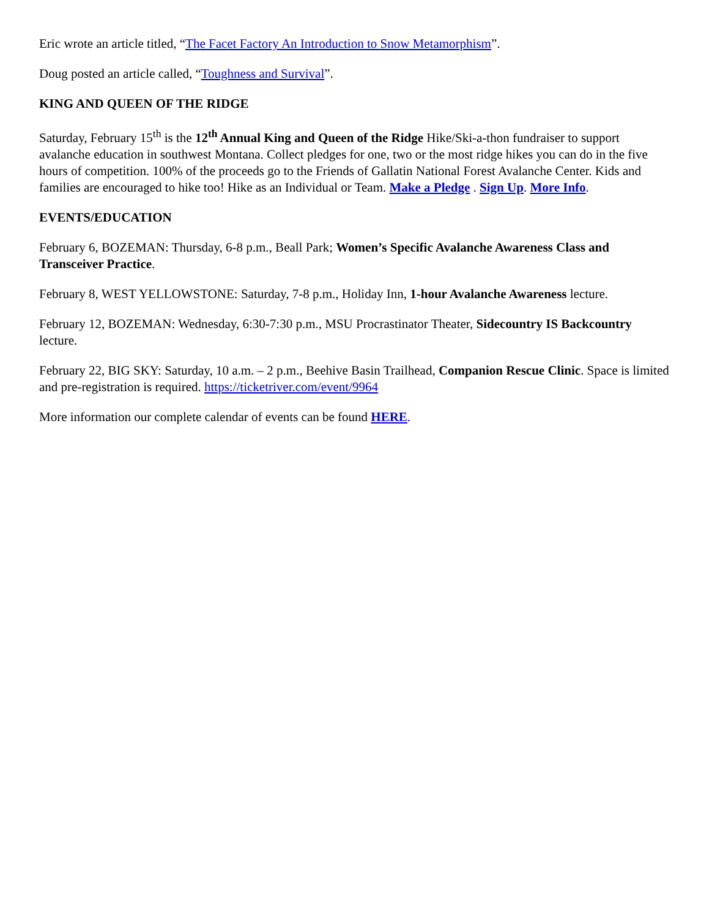Eric wrote an article titled, “The Facet Factory An Introduction to Snow Metamorphism”.
Doug posted an article called, “Toughness and Survival”.
KING AND QUEEN OF THE RIDGE
Saturday, February 15<sup>th</sup> is the 12<sup>th</sup> Annual King and Queen of the Ridge Hike/Ski-a-thon fundraiser to support avalanche education in southwest Montana. Collect pledges for one, two or the most ridge hikes you can do in the five hours of competition. 100% of the proceeds go to the Friends of Gallatin National Forest Avalanche Center. Kids and families are encouraged to hike too! Hike as an Individual or Team. Make a Pledge . Sign Up. More Info.
EVENTS/EDUCATION
February 6, BOZEMAN: Thursday, 6-8 p.m., Beall Park; Women’s Specific Avalanche Awareness Class and Transceiver Practice.
February 8, WEST YELLOWSTONE: Saturday, 7-8 p.m., Holiday Inn, 1-hour Avalanche Awareness lecture.
February 12, BOZEMAN: Wednesday, 6:30-7:30 p.m., MSU Procrastinator Theater, Sidecountry IS Backcountry lecture.
February 22, BIG SKY: Saturday, 10 a.m. – 2 p.m., Beehive Basin Trailhead, Companion Rescue Clinic. Space is limited and pre-registration is required. https://ticketriver.com/event/9964
More information our complete calendar of events can be found HERE.